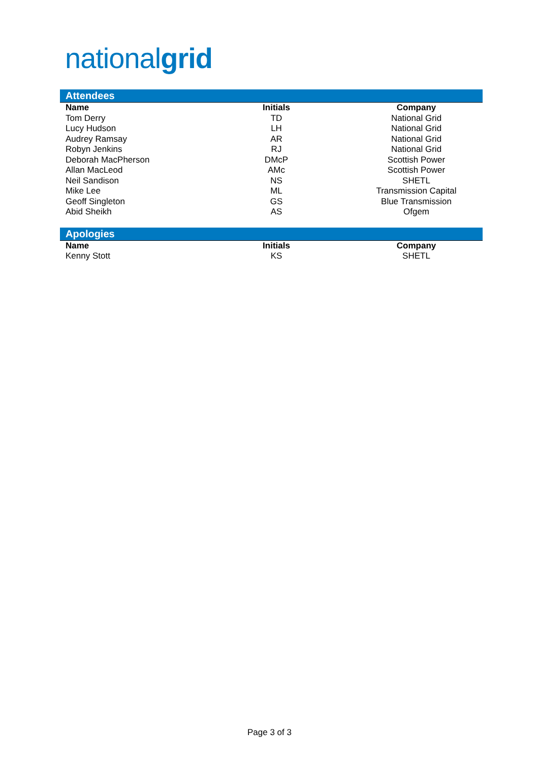nationalgrid
Attendees
| Name | Initials | Company |
| --- | --- | --- |
| Tom Derry | TD | National Grid |
| Lucy Hudson | LH | National Grid |
| Audrey Ramsay | AR | National Grid |
| Robyn Jenkins | RJ | National Grid |
| Deborah MacPherson | DMcP | Scottish Power |
| Allan MacLeod | AMc | Scottish Power |
| Neil Sandison | NS | SHETL |
| Mike Lee | ML | Transmission Capital |
| Geoff Singleton | GS | Blue Transmission |
| Abid Sheikh | AS | Ofgem |
Apologies
| Name | Initials | Company |
| --- | --- | --- |
| Kenny Stott | KS | SHETL |
Page 3 of 3